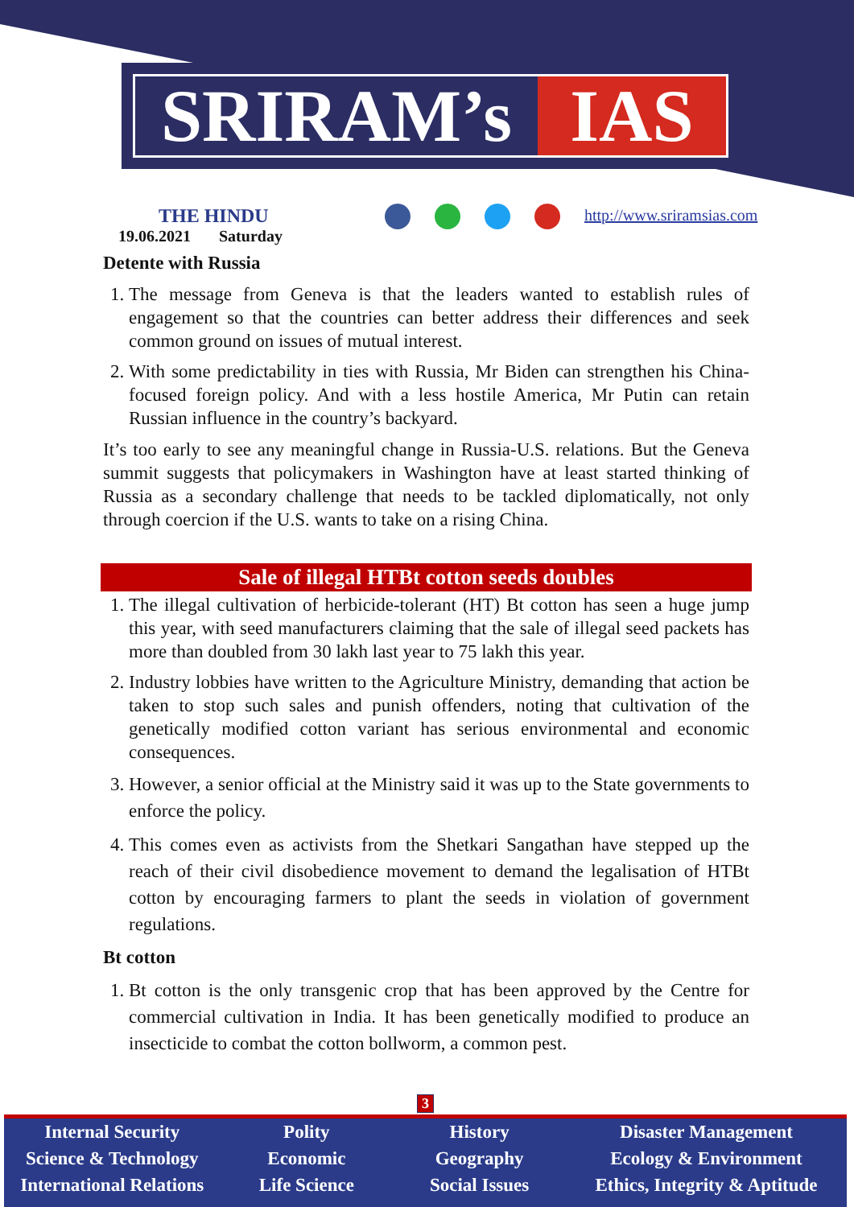SRIRAM’s IAS
THE HINDU
19.06.2021 Saturday
http://www.sriramsias.com
Detente with Russia
1. The message from Geneva is that the leaders wanted to establish rules of engagement so that the countries can better address their differences and seek common ground on issues of mutual interest.
2. With some predictability in ties with Russia, Mr Biden can strengthen his China-focused foreign policy. And with a less hostile America, Mr Putin can retain Russian influence in the country’s backyard.
It’s too early to see any meaningful change in Russia-U.S. relations. But the Geneva summit suggests that policymakers in Washington have at least started thinking of Russia as a secondary challenge that needs to be tackled diplomatically, not only through coercion if the U.S. wants to take on a rising China.
Sale of illegal HTBt cotton seeds doubles
1. The illegal cultivation of herbicide-tolerant (HT) Bt cotton has seen a huge jump this year, with seed manufacturers claiming that the sale of illegal seed packets has more than doubled from 30 lakh last year to 75 lakh this year.
2. Industry lobbies have written to the Agriculture Ministry, demanding that action be taken to stop such sales and punish offenders, noting that cultivation of the genetically modified cotton variant has serious environmental and economic consequences.
3. However, a senior official at the Ministry said it was up to the State governments to enforce the policy.
4. This comes even as activists from the Shetkari Sangathan have stepped up the reach of their civil disobedience movement to demand the legalisation of HTBt cotton by encouraging farmers to plant the seeds in violation of government regulations.
Bt cotton
1. Bt cotton is the only transgenic crop that has been approved by the Centre for commercial cultivation in India. It has been genetically modified to produce an insecticide to combat the cotton bollworm, a common pest.
3
Internal Security
Science & Technology
International Relations
Polity
Economic
Life Science
History
Geography
Social Issues
Disaster Management
Ecology & Environment
Ethics, Integrity & Aptitude